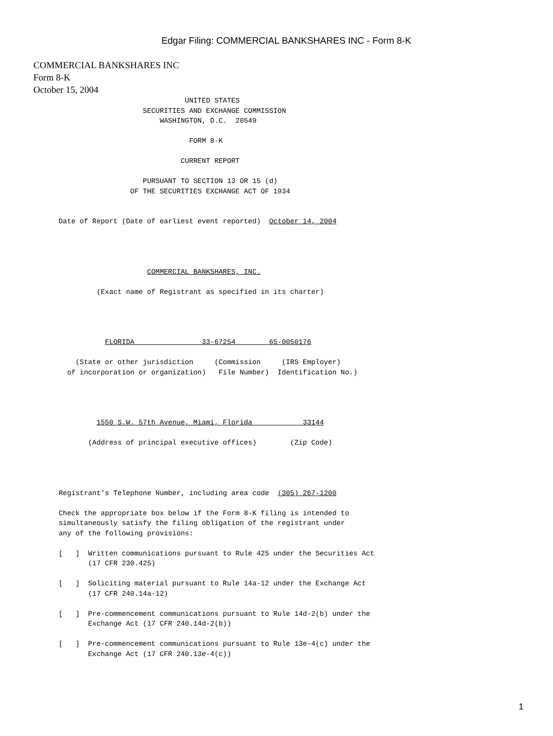Edgar Filing: COMMERCIAL BANKSHARES INC - Form 8-K
COMMERCIAL BANKSHARES INC
Form 8-K
October 15, 2004
                                    UNITED STATES
                          SECURITIES AND EXCHANGE COMMISSION
                              WASHINGTON, D.C.  20549

                                     FORM 8-K

                                   CURRENT REPORT

                          PURSUANT TO SECTION 13 OR 15 (d)
                       OF THE SECURITIES EXCHANGE ACT OF 1934


      Date of Report (Date of earliest event reported)  October 14, 2004




                           COMMERCIAL BANKSHARES, INC.

               (Exact name of Registrant as specified in its charter)




                 FLORIDA                33-67254        65-0050176

          (State or other jurisdiction     (Commission     (IRS Employer)
        of incorporation or organization)   File Number)  Identification No.)




               1550 S.W. 57th Avenue, Miami, Florida            33144

             (Address of principal executive offices)        (Zip Code)




      Registrant's Telephone Number, including area code  (305) 267-1200

      Check the appropriate box below if the Form 8-K filing is intended to
      simultaneously satisfy the filing obligation of the registrant under
      any of the following provisions:

      [   ]  Written communications pursuant to Rule 425 under the Securities Act
             (17 CFR 230.425)

      [   ]  Soliciting material pursuant to Rule 14a-12 under the Exchange Act
             (17 CFR 240.14a-12)

      [   ]  Pre-commencement communications pursuant to Rule 14d-2(b) under the
             Exchange Act (17 CFR 240.14d-2(b))

      [   ]  Pre-commencement communications pursuant to Rule 13e-4(c) under the
             Exchange Act (17 CFR 240.13e-4(c))
1